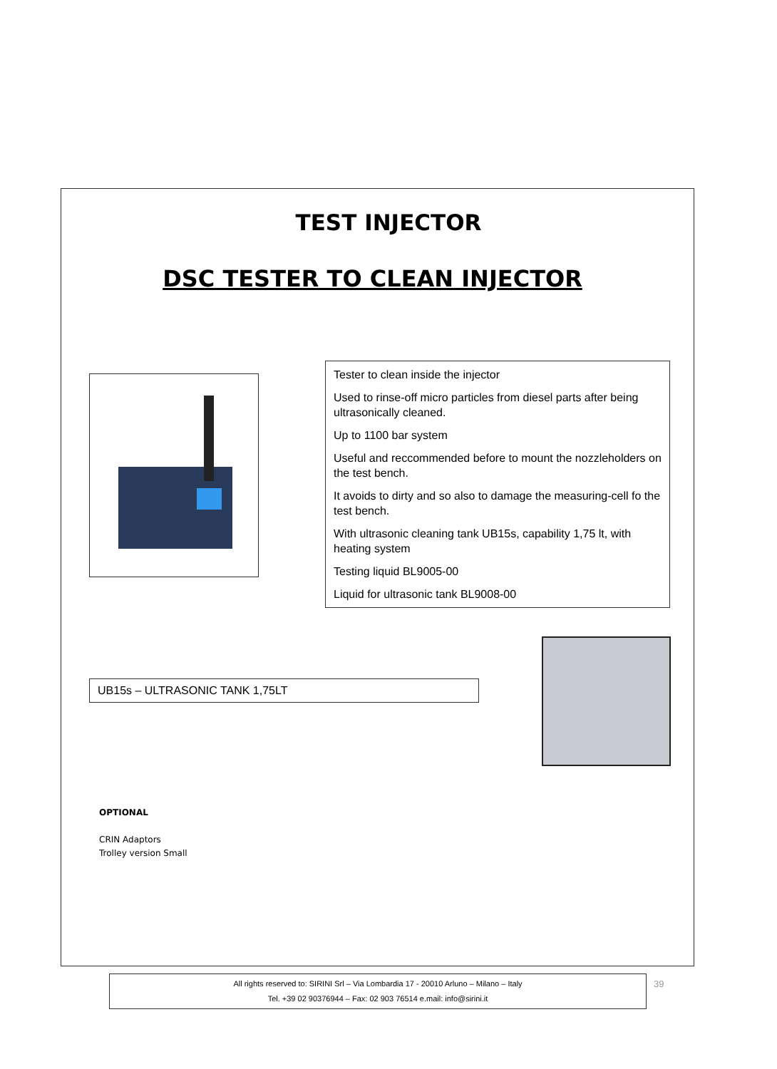TEST INJECTOR
DSC TESTER TO CLEAN INJECTOR
Tester to clean inside the injector
Used to rinse-off micro particles from diesel parts after being ultrasonically cleaned.
Up to 1100 bar system
Useful and reccommended before to mount the nozzleholders on the test bench.
It avoids to dirty and so also to damage the measuring-cell fo the test bench.
With ultrasonic cleaning tank UB15s, capability 1,75 lt, with heating system
Testing liquid BL9005-00
Liquid for ultrasonic tank BL9008-00
UB15s – ULTRASONIC TANK 1,75LT
OPTIONAL
CRIN Adaptors
Trolley version Small
All rights reserved to: SIRINI Srl – Via Lombardia 17 - 20010 Arluno – Milano – Italy
Tel. +39 02 90376944 – Fax: 02 903 76514 e.mail: info@sirini.it
39